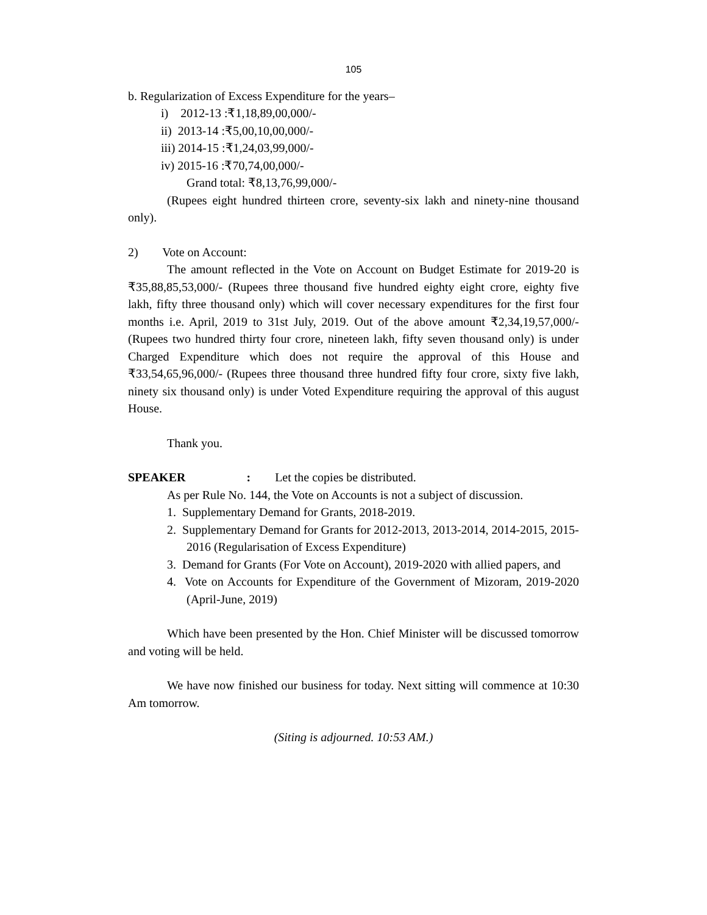105
b. Regularization of Excess Expenditure for the years–
i) 2012-13 :₹1,18,89,00,000/-
ii) 2013-14 :₹5,00,10,00,000/-
iii) 2014-15 :₹1,24,03,99,000/-
iv) 2015-16 :₹70,74,00,000/-
Grand total: ₹8,13,76,99,000/-
(Rupees eight hundred thirteen crore, seventy-six lakh and ninety-nine thousand only).
2) Vote on Account:
The amount reflected in the Vote on Account on Budget Estimate for 2019-20 is ₹35,88,85,53,000/- (Rupees three thousand five hundred eighty eight crore, eighty five lakh, fifty three thousand only) which will cover necessary expenditures for the first four months i.e. April, 2019 to 31st July, 2019. Out of the above amount ₹2,34,19,57,000/- (Rupees two hundred thirty four crore, nineteen lakh, fifty seven thousand only) is under Charged Expenditure which does not require the approval of this House and ₹33,54,65,96,000/- (Rupees three thousand three hundred fifty four crore, sixty five lakh, ninety six thousand only) is under Voted Expenditure requiring the approval of this august House.
Thank you.
SPEAKER : Let the copies be distributed.
As per Rule No. 144, the Vote on Accounts is not a subject of discussion.
1. Supplementary Demand for Grants, 2018-2019.
2. Supplementary Demand for Grants for 2012-2013, 2013-2014, 2014-2015, 2015-2016 (Regularisation of Excess Expenditure)
3. Demand for Grants (For Vote on Account), 2019-2020 with allied papers, and
4. Vote on Accounts for Expenditure of the Government of Mizoram, 2019-2020 (April-June, 2019)
Which have been presented by the Hon. Chief Minister will be discussed tomorrow and voting will be held.
We have now finished our business for today. Next sitting will commence at 10:30 Am tomorrow.
(Siting is adjourned. 10:53 AM.)